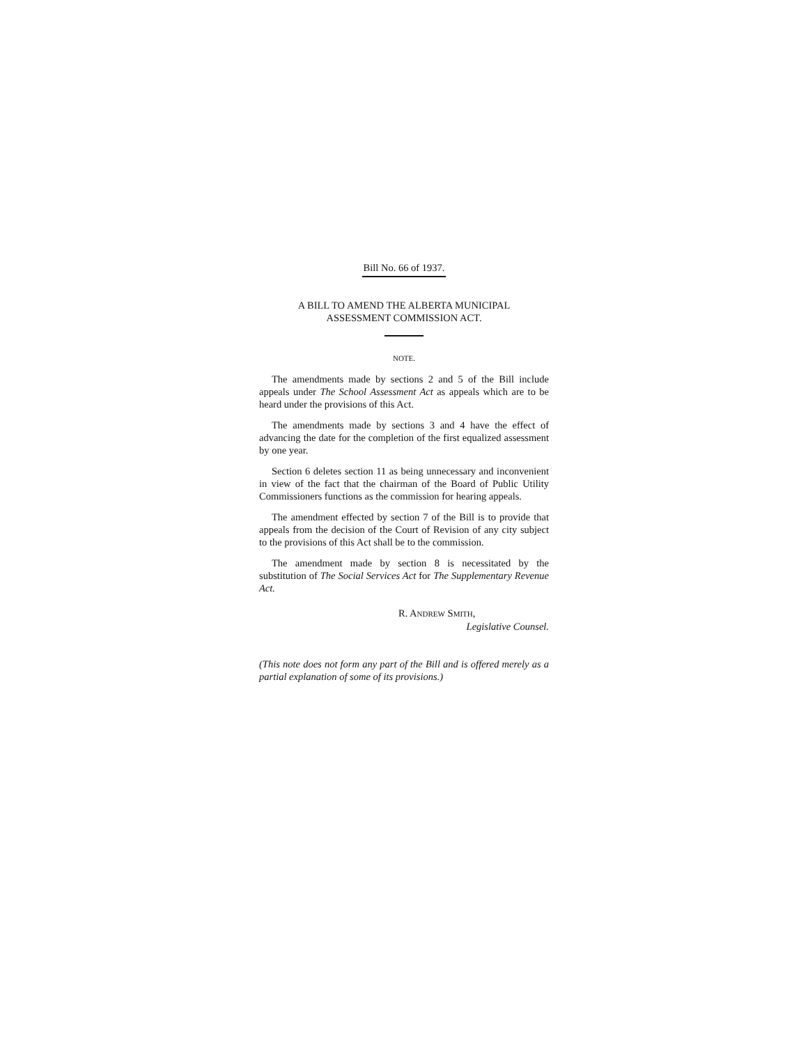Bill No. 66 of 1937.
A BILL TO AMEND THE ALBERTA MUNICIPAL
ASSESSMENT COMMISSION ACT.
NOTE.
The amendments made by sections 2 and 5 of the Bill include appeals under The School Assessment Act as appeals which are to be heard under the provisions of this Act.
The amendments made by sections 3 and 4 have the effect of advancing the date for the completion of the first equalized assessment by one year.
Section 6 deletes section 11 as being unnecessary and inconvenient in view of the fact that the chairman of the Board of Public Utility Commissioners functions as the commission for hearing appeals.
The amendment effected by section 7 of the Bill is to provide that appeals from the decision of the Court of Revision of any city subject to the provisions of this Act shall be to the commission.
The amendment made by section 8 is necessitated by the substitution of The Social Services Act for The Supplementary Revenue Act.
R. ANDREW SMITH,
Legislative Counsel.
(This note does not form any part of the Bill and is offered merely as a partial explanation of some of its provisions.)